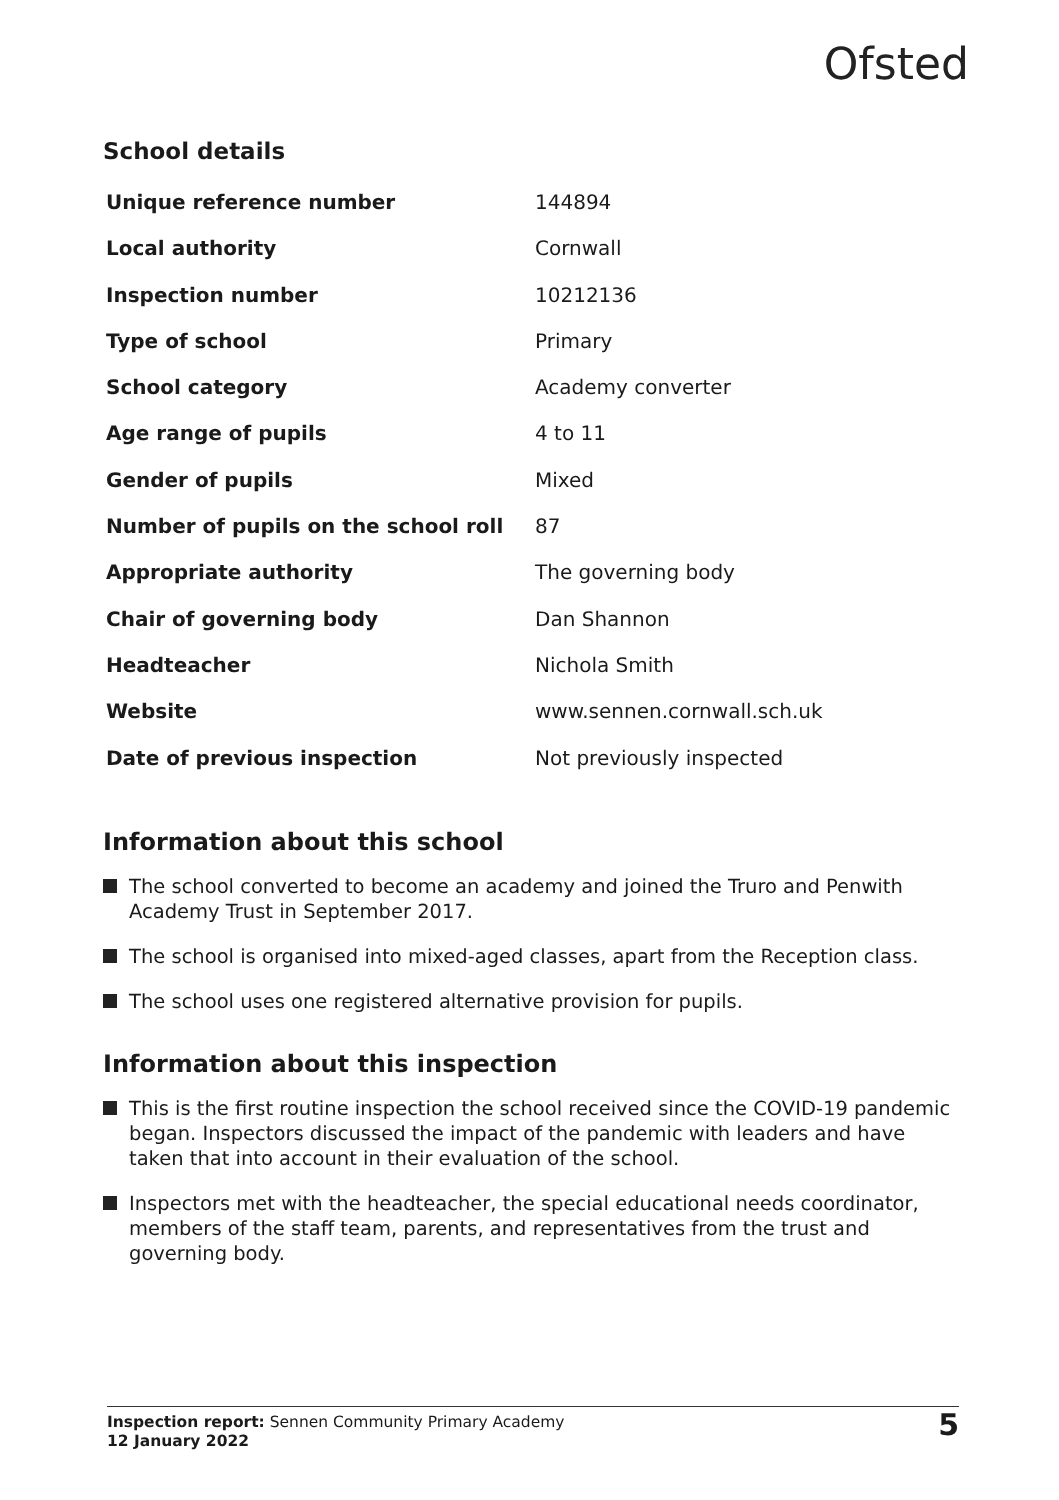Ofsted
School details
| Unique reference number | 144894 |
| Local authority | Cornwall |
| Inspection number | 10212136 |
| Type of school | Primary |
| School category | Academy converter |
| Age range of pupils | 4 to 11 |
| Gender of pupils | Mixed |
| Number of pupils on the school roll | 87 |
| Appropriate authority | The governing body |
| Chair of governing body | Dan Shannon |
| Headteacher | Nichola Smith |
| Website | www.sennen.cornwall.sch.uk |
| Date of previous inspection | Not previously inspected |
Information about this school
The school converted to become an academy and joined the Truro and Penwith Academy Trust in September 2017.
The school is organised into mixed-aged classes, apart from the Reception class.
The school uses one registered alternative provision for pupils.
Information about this inspection
This is the first routine inspection the school received since the COVID-19 pandemic began. Inspectors discussed the impact of the pandemic with leaders and have taken that into account in their evaluation of the school.
Inspectors met with the headteacher, the special educational needs coordinator, members of the staff team, parents, and representatives from the trust and governing body.
Inspection report: Sennen Community Primary Academy
12 January 2022
5